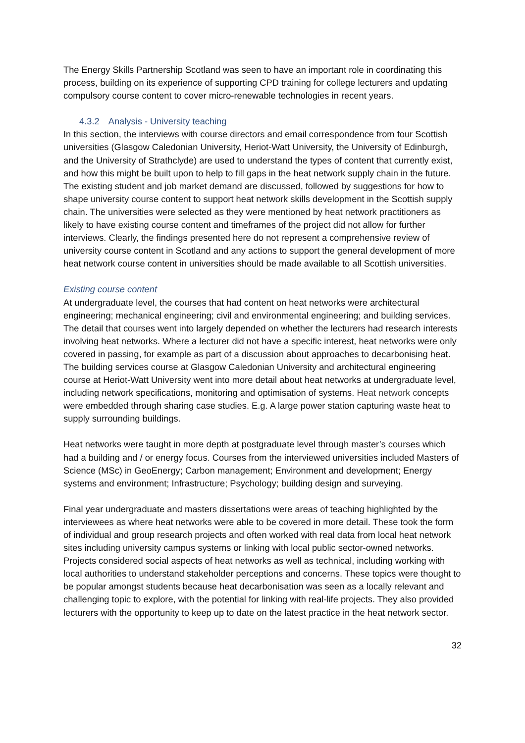The Energy Skills Partnership Scotland was seen to have an important role in coordinating this process, building on its experience of supporting CPD training for college lecturers and updating compulsory course content to cover micro-renewable technologies in recent years.
4.3.2 Analysis - University teaching
In this section, the interviews with course directors and email correspondence from four Scottish universities (Glasgow Caledonian University, Heriot-Watt University, the University of Edinburgh, and the University of Strathclyde) are used to understand the types of content that currently exist, and how this might be built upon to help to fill gaps in the heat network supply chain in the future. The existing student and job market demand are discussed, followed by suggestions for how to shape university course content to support heat network skills development in the Scottish supply chain. The universities were selected as they were mentioned by heat network practitioners as likely to have existing course content and timeframes of the project did not allow for further interviews. Clearly, the findings presented here do not represent a comprehensive review of university course content in Scotland and any actions to support the general development of more heat network course content in universities should be made available to all Scottish universities.
Existing course content
At undergraduate level, the courses that had content on heat networks were architectural engineering; mechanical engineering; civil and environmental engineering; and building services. The detail that courses went into largely depended on whether the lecturers had research interests involving heat networks. Where a lecturer did not have a specific interest, heat networks were only covered in passing, for example as part of a discussion about approaches to decarbonising heat. The building services course at Glasgow Caledonian University and architectural engineering course at Heriot-Watt University went into more detail about heat networks at undergraduate level, including network specifications, monitoring and optimisation of systems. Heat network concepts were embedded through sharing case studies. E.g. A large power station capturing waste heat to supply surrounding buildings.
Heat networks were taught in more depth at postgraduate level through master’s courses which had a building and / or energy focus. Courses from the interviewed universities included Masters of Science (MSc) in GeoEnergy; Carbon management; Environment and development; Energy systems and environment; Infrastructure; Psychology; building design and surveying.
Final year undergraduate and masters dissertations were areas of teaching highlighted by the interviewees as where heat networks were able to be covered in more detail. These took the form of individual and group research projects and often worked with real data from local heat network sites including university campus systems or linking with local public sector-owned networks. Projects considered social aspects of heat networks as well as technical, including working with local authorities to understand stakeholder perceptions and concerns. These topics were thought to be popular amongst students because heat decarbonisation was seen as a locally relevant and challenging topic to explore, with the potential for linking with real-life projects. They also provided lecturers with the opportunity to keep up to date on the latest practice in the heat network sector.
32